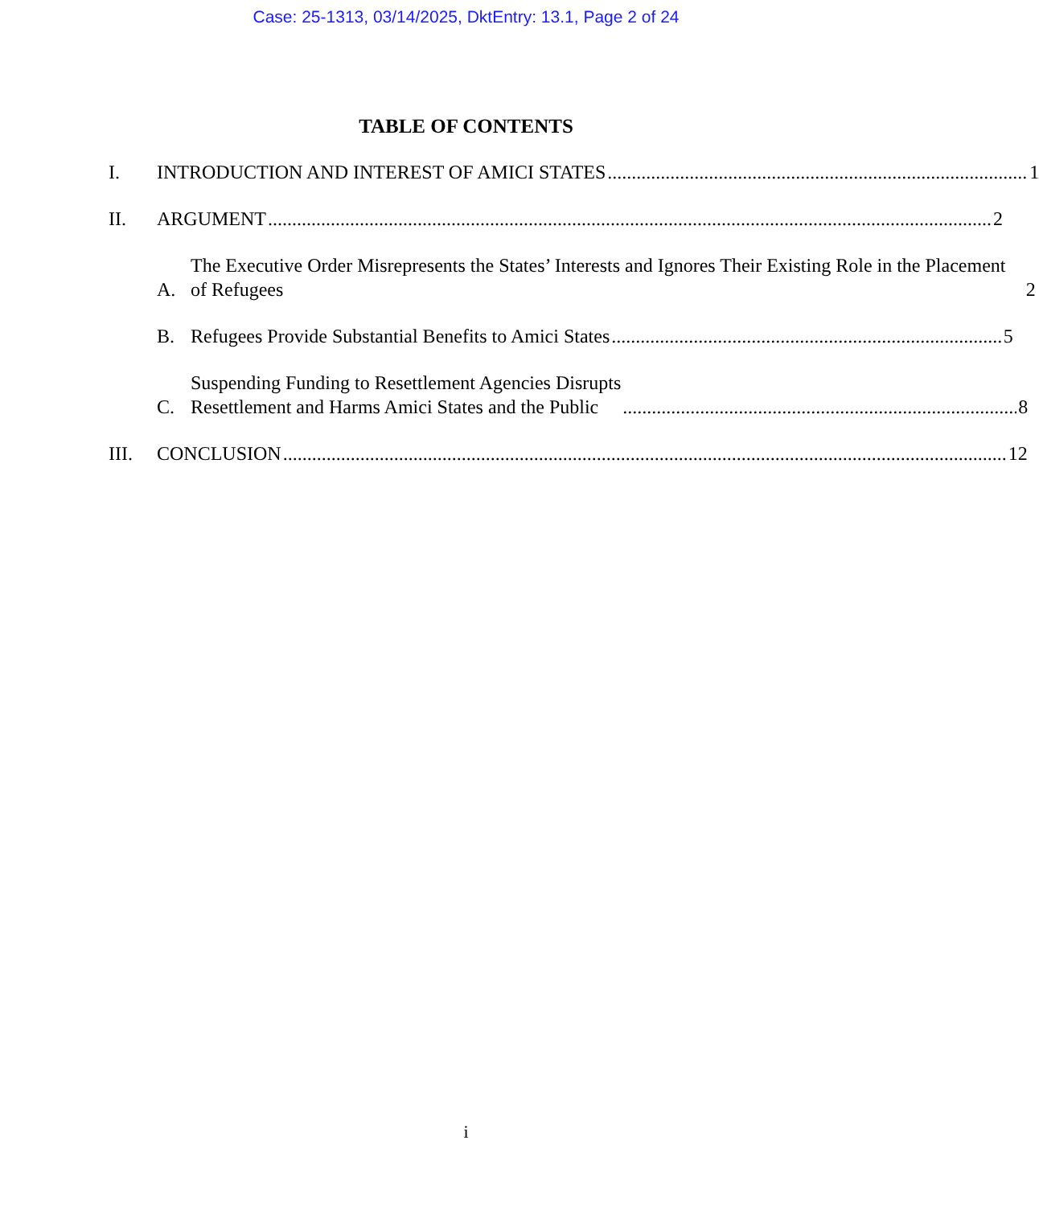Case: 25-1313, 03/14/2025, DktEntry: 13.1, Page 2 of 24
TABLE OF CONTENTS
I.
INTRODUCTION AND INTEREST OF AMICI STATES 1
II.
ARGUMENT 2
A.
The Executive Order Misrepresents the States’ Interests and Ignores Their Existing Role in the Placement of Refugees 2
B.
Refugees Provide Substantial Benefits to Amici States 5
C.
Suspending Funding to Resettlement Agencies Disrupts
Resettlement and Harms Amici States and the Public 8
III.
CONCLUSION 12
i